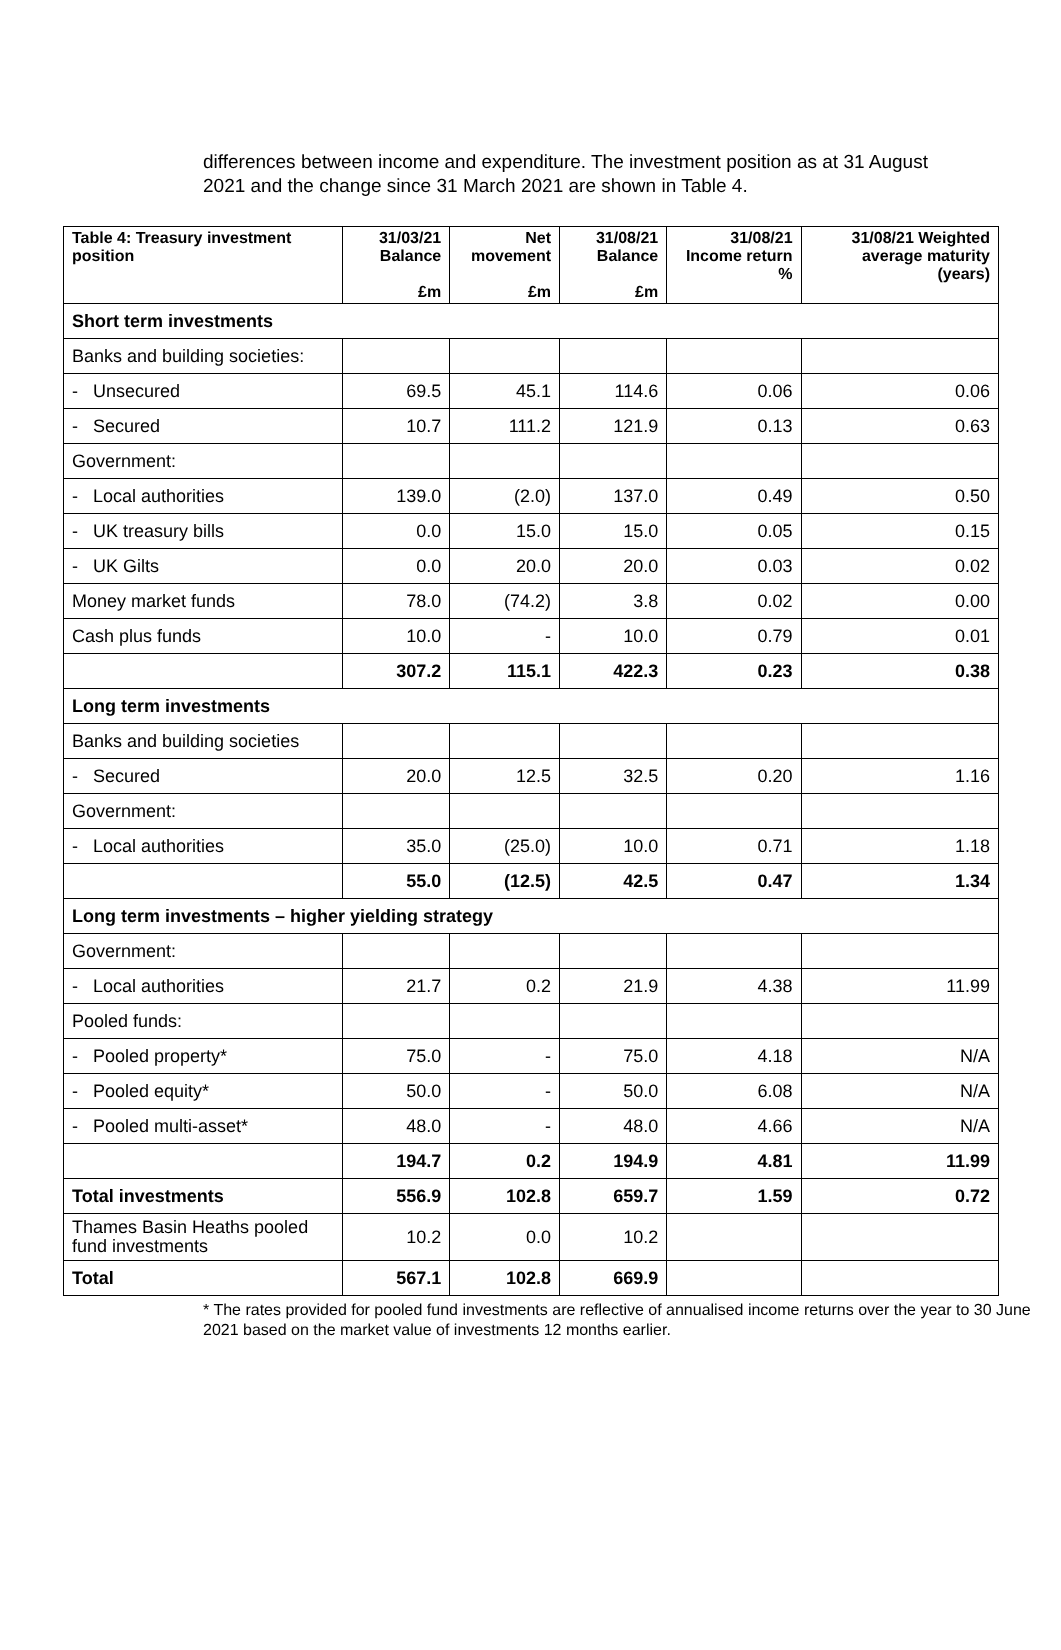differences between income and expenditure. The investment position as at 31 August 2021 and the change since 31 March 2021 are shown in Table 4.
| Table 4: Treasury investment position | 31/03/21 Balance £m | Net movement £m | 31/08/21 Balance £m | 31/08/21 Income return % | 31/08/21 Weighted average maturity (years) |
| --- | --- | --- | --- | --- | --- |
| Short term investments | | | | | |
| Banks and building societies: | | | | | |
| - Unsecured | 69.5 | 45.1 | 114.6 | 0.06 | 0.06 |
| - Secured | 10.7 | 111.2 | 121.9 | 0.13 | 0.63 |
| Government: | | | | | |
| - Local authorities | 139.0 | (2.0) | 137.0 | 0.49 | 0.50 |
| - UK treasury bills | 0.0 | 15.0 | 15.0 | 0.05 | 0.15 |
| - UK Gilts | 0.0 | 20.0 | 20.0 | 0.03 | 0.02 |
| Money market funds | 78.0 | (74.2) | 3.8 | 0.02 | 0.00 |
| Cash plus funds | 10.0 | - | 10.0 | 0.79 | 0.01 |
| | 307.2 | 115.1 | 422.3 | 0.23 | 0.38 |
| Long term investments | | | | | |
| Banks and building societies | | | | | |
| - Secured | 20.0 | 12.5 | 32.5 | 0.20 | 1.16 |
| Government: | | | | | |
| - Local authorities | 35.0 | (25.0) | 10.0 | 0.71 | 1.18 |
| | 55.0 | (12.5) | 42.5 | 0.47 | 1.34 |
| Long term investments – higher yielding strategy | | | | | |
| Government: | | | | | |
| - Local authorities | 21.7 | 0.2 | 21.9 | 4.38 | 11.99 |
| Pooled funds: | | | | | |
| - Pooled property* | 75.0 | - | 75.0 | 4.18 | N/A |
| - Pooled equity* | 50.0 | - | 50.0 | 6.08 | N/A |
| - Pooled multi-asset* | 48.0 | - | 48.0 | 4.66 | N/A |
| | 194.7 | 0.2 | 194.9 | 4.81 | 11.99 |
| Total investments | 556.9 | 102.8 | 659.7 | 1.59 | 0.72 |
| Thames Basin Heaths pooled fund investments | 10.2 | 0.0 | 10.2 | | |
| Total | 567.1 | 102.8 | 669.9 | | |
* The rates provided for pooled fund investments are reflective of annualised income returns over the year to 30 June 2021 based on the market value of investments 12 months earlier.